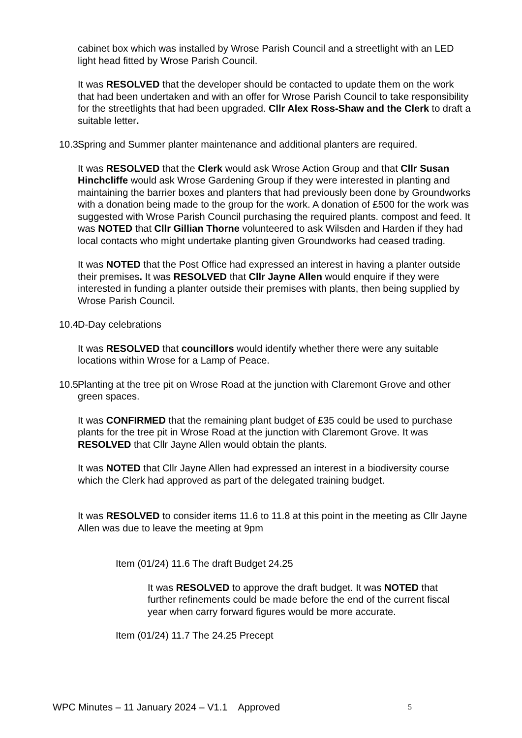cabinet box which was installed by Wrose Parish Council and a streetlight with an LED light head fitted by Wrose Parish Council.
It was RESOLVED that the developer should be contacted to update them on the work that had been undertaken and with an offer for Wrose Parish Council to take responsibility for the streetlights that had been upgraded. Cllr Alex Ross-Shaw and the Clerk to draft a suitable letter.
10.3. Spring and Summer planter maintenance and additional planters are required.
It was RESOLVED that the Clerk would ask Wrose Action Group and that Cllr Susan Hinchcliffe would ask Wrose Gardening Group if they were interested in planting and maintaining the barrier boxes and planters that had previously been done by Groundworks with a donation being made to the group for the work. A donation of £500 for the work was suggested with Wrose Parish Council purchasing the required plants. compost and feed. It was NOTED that Cllr Gillian Thorne volunteered to ask Wilsden and Harden if they had local contacts who might undertake planting given Groundworks had ceased trading.
It was NOTED that the Post Office had expressed an interest in having a planter outside their premises. It was RESOLVED that Cllr Jayne Allen would enquire if they were interested in funding a planter outside their premises with plants, then being supplied by Wrose Parish Council.
10.4. D-Day celebrations
It was RESOLVED that councillors would identify whether there were any suitable locations within Wrose for a Lamp of Peace.
10.5. Planting at the tree pit on Wrose Road at the junction with Claremont Grove and other green spaces.
It was CONFIRMED that the remaining plant budget of £35 could be used to purchase plants for the tree pit in Wrose Road at the junction with Claremont Grove. It was RESOLVED that Cllr Jayne Allen would obtain the plants.
It was NOTED that Cllr Jayne Allen had expressed an interest in a biodiversity course which the Clerk had approved as part of the delegated training budget.
It was RESOLVED to consider items 11.6 to 11.8 at this point in the meeting as Cllr Jayne Allen was due to leave the meeting at 9pm
Item (01/24) 11.6 The draft Budget 24.25
It was RESOLVED to approve the draft budget. It was NOTED that further refinements could be made before the end of the current fiscal year when carry forward figures would be more accurate.
Item (01/24) 11.7 The 24.25 Precept
WPC Minutes – 11 January 2024 – V1.1 Approved 5